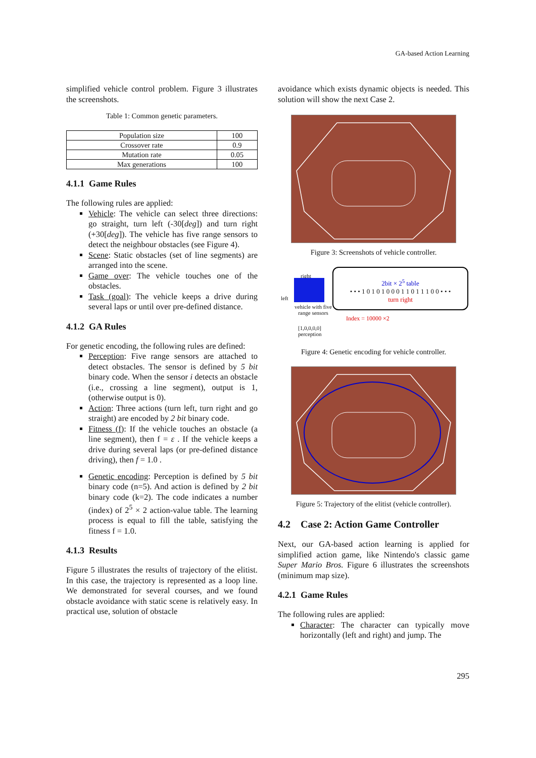GA-based Action Learning
simplified vehicle control problem. Figure 3 illustrates the screenshots.
Table 1: Common genetic parameters.
| Population size | 100 |
| Crossover rate | 0.9 |
| Mutation rate | 0.05 |
| Max generations | 100 |
4.1.1 Game Rules
The following rules are applied:
Vehicle: The vehicle can select three directions: go straight, turn left (-30[deg]) and turn right (+30[deg]). The vehicle has five range sensors to detect the neighbour obstacles (see Figure 4).
Scene: Static obstacles (set of line segments) are arranged into the scene.
Game over: The vehicle touches one of the obstacles.
Task (goal): The vehicle keeps a drive during several laps or until over pre-defined distance.
4.1.2 GA Rules
For genetic encoding, the following rules are defined:
Perception: Five range sensors are attached to detect obstacles. The sensor is defined by 5 bit binary code. When the sensor i detects an obstacle (i.e., crossing a line segment), output is 1, (otherwise output is 0).
Action: Three actions (turn left, turn right and go straight) are encoded by 2 bit binary code.
Fitness (f): If the vehicle touches an obstacle (a line segment), then f = ε . If the vehicle keeps a drive during several laps (or pre-defined distance driving), then f = 1.0 .
Genetic encoding: Perception is defined by 5 bit binary code (n=5). And action is defined by 2 bit binary code (k=2). The code indicates a number (index) of 2<sup>5</sup> × 2 action-value table. The learning process is equal to fill the table, satisfying the fitness f = 1.0.
4.1.3 Results
Figure 5 illustrates the results of trajectory of the elitist. In this case, the trajectory is represented as a loop line. We demonstrated for several courses, and we found obstacle avoidance with static scene is relatively easy. In practical use, solution of obstacle
avoidance which exists dynamic objects is needed. This solution will show the next Case 2.
Figure 3: Screenshots of vehicle controller.
right
left
vehicle with five range sensors
2bit × 2<sup>5</sup> table
• • • 1 0 1 0 1 0 0 0 1 1 0 1 1 1 0 0 • • •
turn right
Index = 10000 ×2
[1,0,0,0,0]
perception
Figure 4: Genetic encoding for vehicle controller.
Figure 5: Trajectory of the elitist (vehicle controller).
4.2 Case 2: Action Game Controller
Next, our GA-based action learning is applied for simplified action game, like Nintendo's classic game Super Mario Bros. Figure 6 illustrates the screenshots (minimum map size).
4.2.1 Game Rules
The following rules are applied:
Character: The character can typically move horizontally (left and right) and jump. The
295